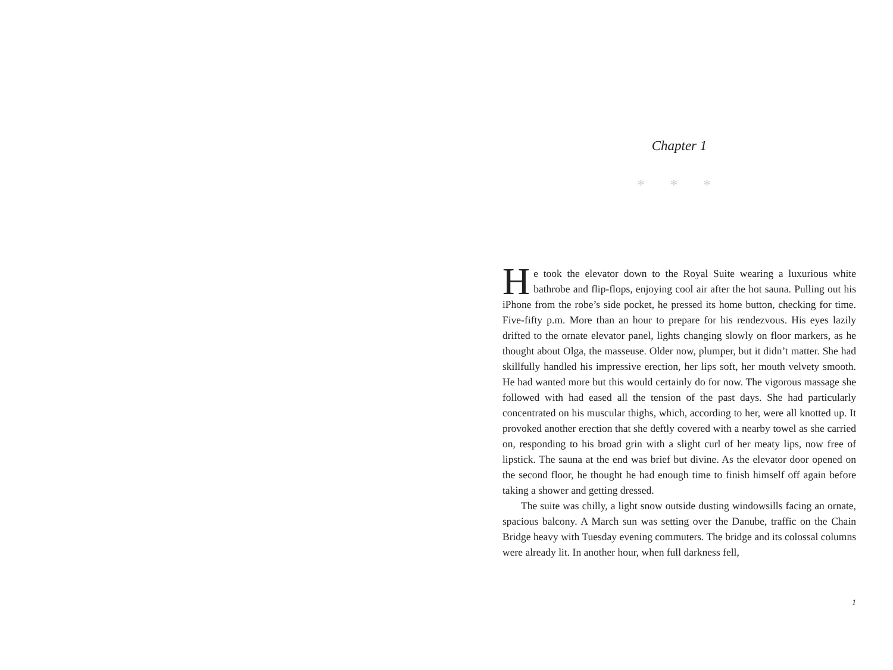Chapter 1
* * *
He took the elevator down to the Royal Suite wearing a luxurious white bathrobe and flip-flops, enjoying cool air after the hot sauna. Pulling out his iPhone from the robe’s side pocket, he pressed its home button, checking for time. Five-fifty p.m. More than an hour to prepare for his rendezvous. His eyes lazily drifted to the ornate elevator panel, lights changing slowly on floor markers, as he thought about Olga, the masseuse. Older now, plumper, but it didn’t matter. She had skillfully handled his impressive erection, her lips soft, her mouth velvety smooth. He had wanted more but this would certainly do for now. The vigorous massage she followed with had eased all the tension of the past days. She had particularly concentrated on his muscular thighs, which, according to her, were all knotted up. It provoked another erection that she deftly covered with a nearby towel as she carried on, responding to his broad grin with a slight curl of her meaty lips, now free of lipstick. The sauna at the end was brief but divine. As the elevator door opened on the second floor, he thought he had enough time to finish himself off again before taking a shower and getting dressed.
The suite was chilly, a light snow outside dusting windowsills facing an ornate, spacious balcony. A March sun was setting over the Danube, traffic on the Chain Bridge heavy with Tuesday evening commuters. The bridge and its colossal columns were already lit. In another hour, when full darkness fell,
1